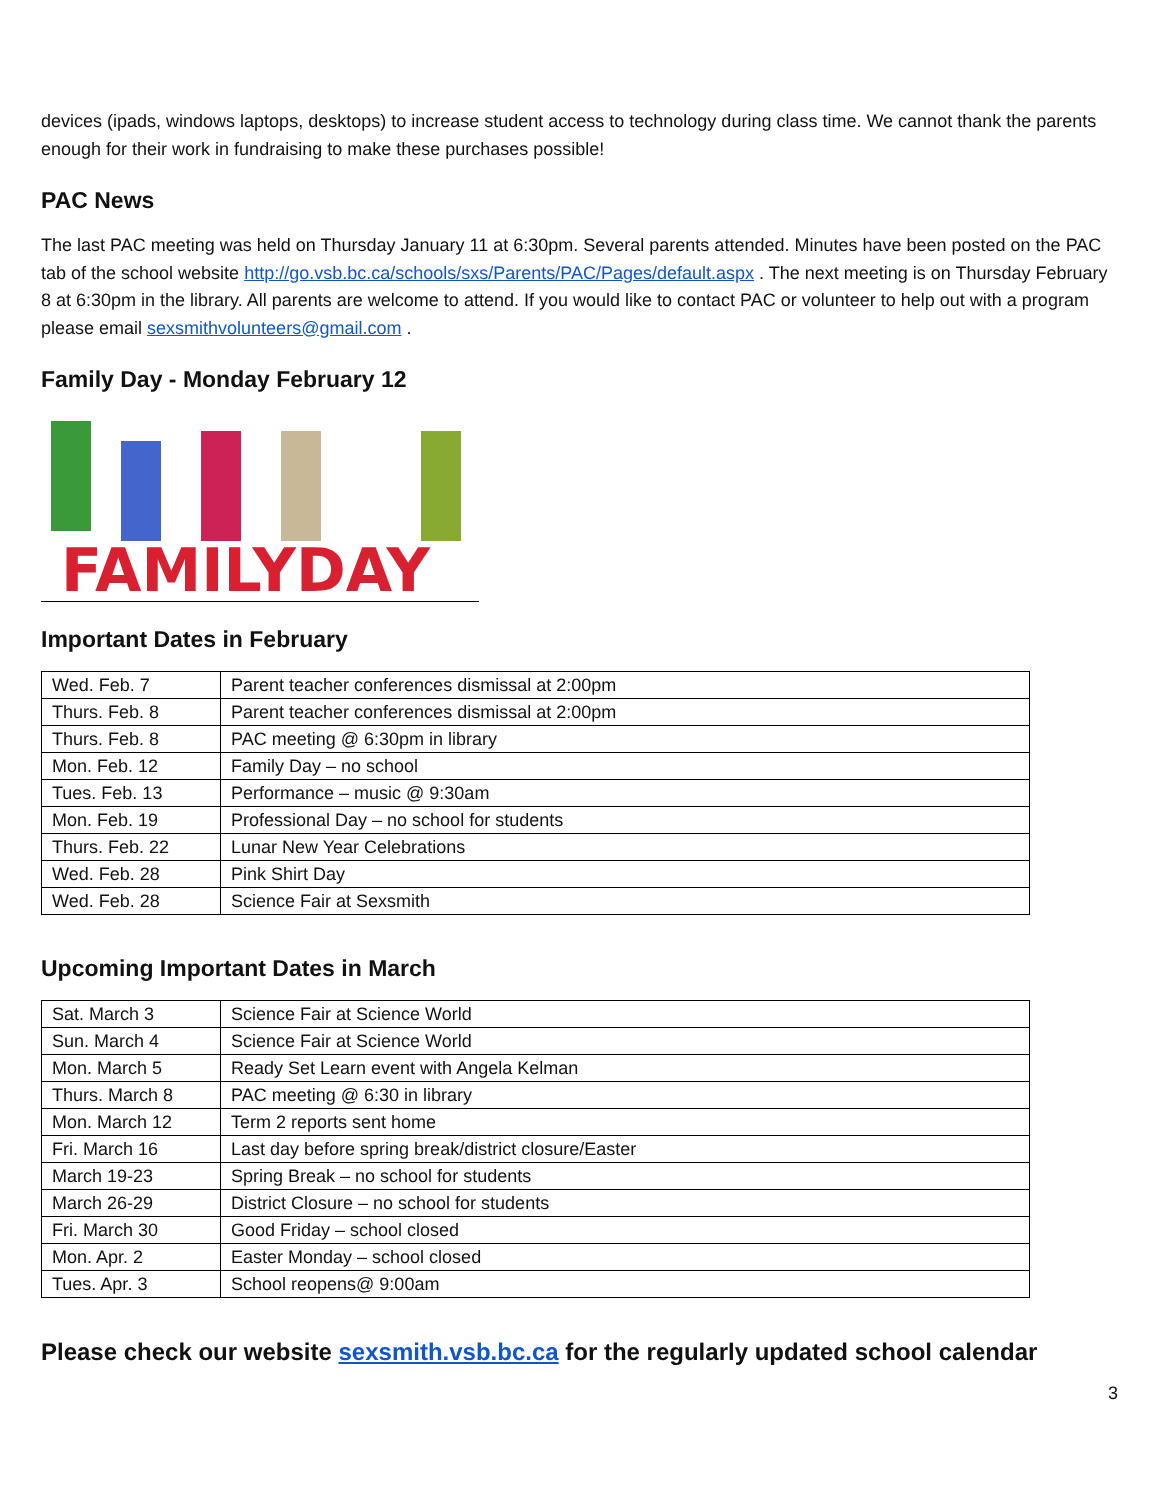devices (ipads, windows laptops, desktops) to increase student access to technology during class time. We cannot thank the parents enough for their work in fundraising to make these purchases possible!
PAC News
The last PAC meeting was held on Thursday January 11 at 6:30pm. Several parents attended. Minutes have been posted on the PAC tab of the school website http://go.vsb.bc.ca/schools/sxs/Parents/PAC/Pages/default.aspx . The next meeting is on Thursday February 8 at 6:30pm in the library. All parents are welcome to attend. If you would like to contact PAC or volunteer to help out with a program please email sexsmithvolunteers@gmail.com .
Family Day - Monday February 12
FAMILYDAY
Important Dates in February
| Wed. Feb. 7 | Parent teacher conferences dismissal at 2:00pm |
| Thurs. Feb. 8 | Parent teacher conferences dismissal at 2:00pm |
| Thurs. Feb. 8 | PAC meeting @ 6:30pm in library |
| Mon. Feb. 12 | Family Day – no school |
| Tues. Feb. 13 | Performance – music @ 9:30am |
| Mon. Feb. 19 | Professional Day – no school for students |
| Thurs. Feb. 22 | Lunar New Year Celebrations |
| Wed. Feb. 28 | Pink Shirt Day |
| Wed. Feb. 28 | Science Fair at Sexsmith |
Upcoming Important Dates in March
| Sat. March 3 | Science Fair at Science World |
| Sun. March 4 | Science Fair at Science World |
| Mon. March 5 | Ready Set Learn event with Angela Kelman |
| Thurs. March 8 | PAC meeting @ 6:30 in library |
| Mon. March 12 | Term 2 reports sent home |
| Fri. March 16 | Last day before spring break/district closure/Easter |
| March 19-23 | Spring Break – no school for students |
| March 26-29 | District Closure – no school for students |
| Fri. March 30 | Good Friday – school closed |
| Mon. Apr. 2 | Easter Monday – school closed |
| Tues. Apr. 3 | School reopens@ 9:00am |
Please check our website sexsmith.vsb.bc.ca for the regularly updated school calendar
3